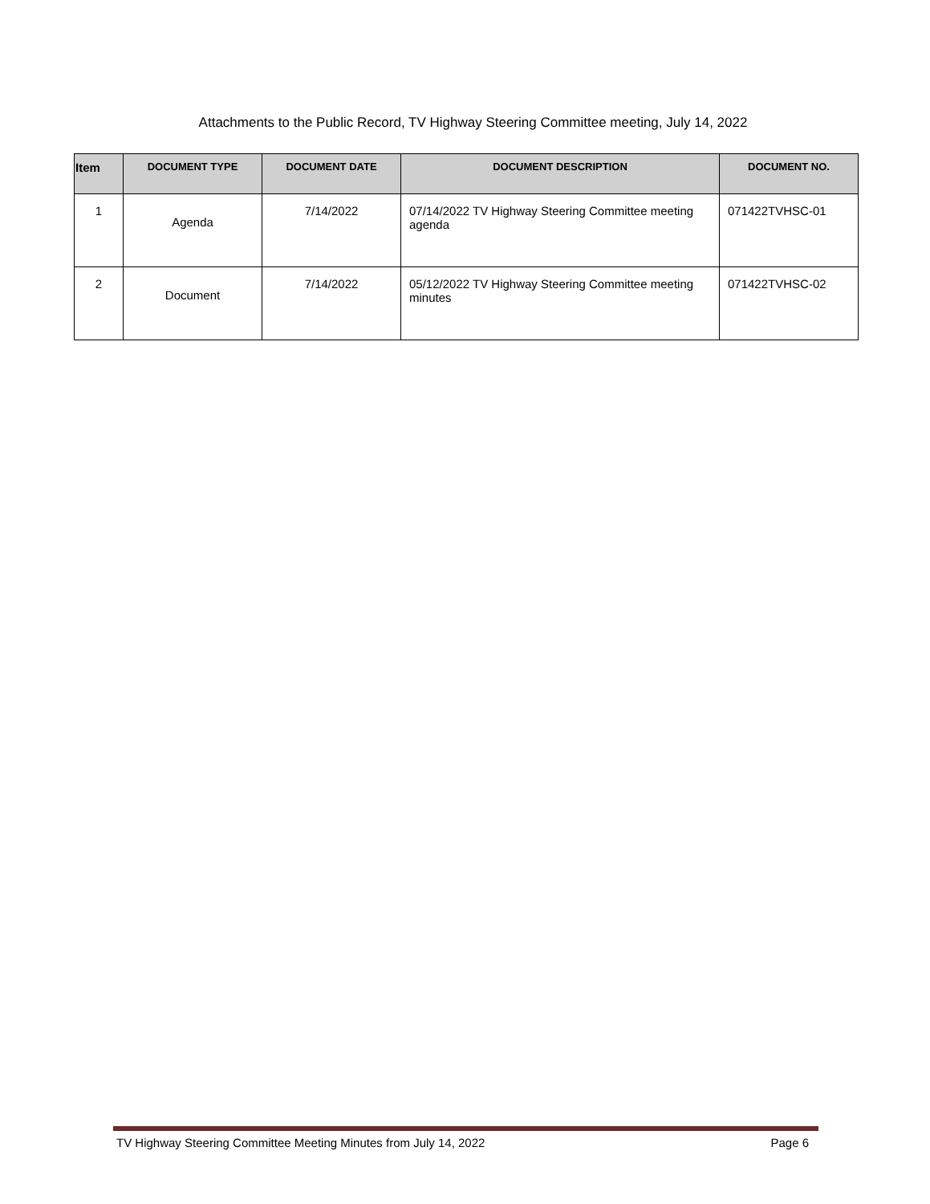Attachments to the Public Record, TV Highway Steering Committee meeting, July 14, 2022
| Item | DOCUMENT TYPE | DOCUMENT DATE | DOCUMENT DESCRIPTION | DOCUMENT NO. |
| --- | --- | --- | --- | --- |
| 1 | Agenda | 7/14/2022 | 07/14/2022 TV Highway Steering Committee meeting agenda | 071422TVHSC-01 |
| 2 | Document | 7/14/2022 | 05/12/2022 TV Highway Steering Committee meeting minutes | 071422TVHSC-02 |
TV Highway Steering Committee Meeting Minutes from July 14, 2022 Page 6